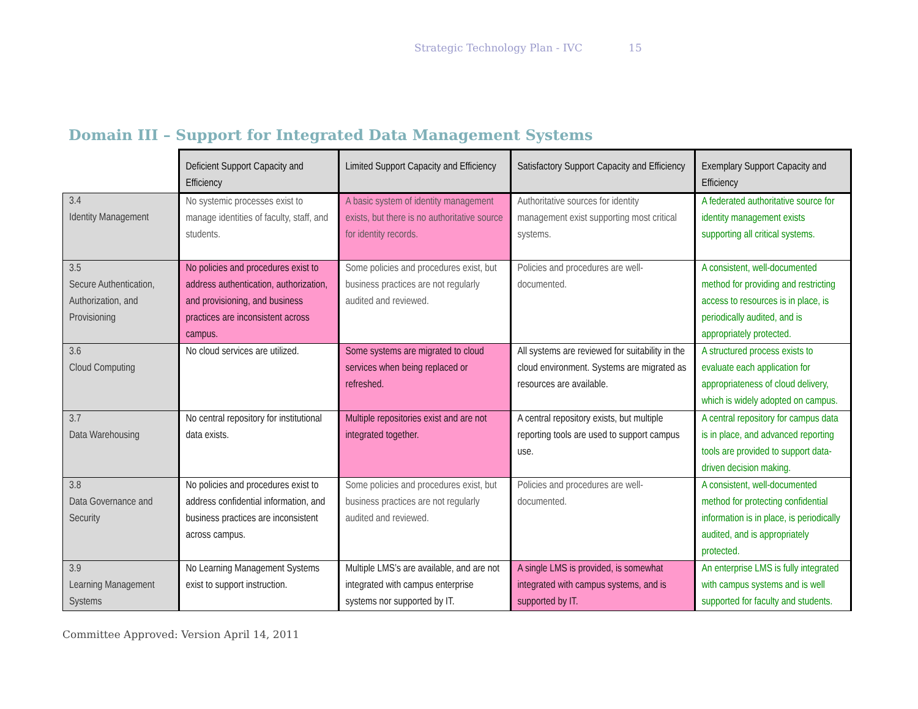Strategic Technology Plan - IVC 15
Domain III – Support for Integrated Data Management Systems
| | Deficient Support Capacity and Efficiency | Limited Support Capacity and Efficiency | Satisfactory Support Capacity and Efficiency | Exemplary Support Capacity and Efficiency |
| 3.4 Identity Management | No systemic processes exist to manage identities of faculty, staff, and students. | A basic system of identity management exists, but there is no authoritative source for identity records. | Authoritative sources for identity management exist supporting most critical systems. | A federated authoritative source for identity management exists supporting all critical systems. |
| 3.5 Secure Authentication, Authorization, and Provisioning | No policies and procedures exist to address authentication, authorization, and provisioning, and business practices are inconsistent across campus. | Some policies and procedures exist, but business practices are not regularly audited and reviewed. | Policies and procedures are well-documented. | A consistent, well-documented method for providing and restricting access to resources is in place, is periodically audited, and is appropriately protected. |
| 3.6 Cloud Computing | No cloud services are utilized. | Some systems are migrated to cloud services when being replaced or refreshed. | All systems are reviewed for suitability in the cloud environment. Systems are migrated as resources are available. | A structured process exists to evaluate each application for appropriateness of cloud delivery, which is widely adopted on campus. |
| 3.7 Data Warehousing | No central repository for institutional data exists. | Multiple repositories exist and are not integrated together. | A central repository exists, but multiple reporting tools are used to support campus use. | A central repository for campus data is in place, and advanced reporting tools are provided to support data-driven decision making. |
| 3.8 Data Governance and Security | No policies and procedures exist to address confidential information, and business practices are inconsistent across campus. | Some policies and procedures exist, but business practices are not regularly audited and reviewed. | Policies and procedures are well-documented. | A consistent, well-documented method for protecting confidential information is in place, is periodically audited, and is appropriately protected. |
| 3.9 Learning Management Systems | No Learning Management Systems exist to support instruction. | Multiple LMS’s are available, and are not integrated with campus enterprise systems nor supported by IT. | A single LMS is provided, is somewhat integrated with campus systems, and is supported by IT. | An enterprise LMS is fully integrated with campus systems and is well supported for faculty and students. |
Committee Approved: Version April 14, 2011